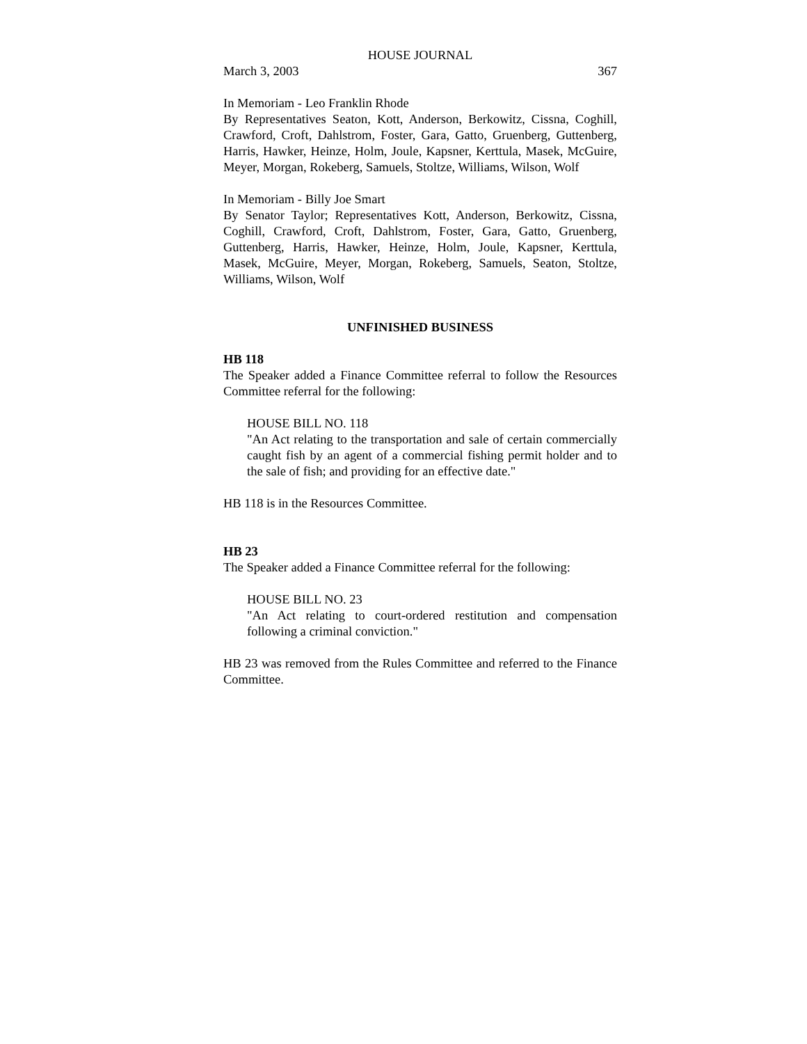HOUSE JOURNAL
March 3, 2003 367
In Memoriam - Leo Franklin Rhode
By Representatives Seaton, Kott, Anderson, Berkowitz, Cissna, Coghill, Crawford, Croft, Dahlstrom, Foster, Gara, Gatto, Gruenberg, Guttenberg, Harris, Hawker, Heinze, Holm, Joule, Kapsner, Kerttula, Masek, McGuire, Meyer, Morgan, Rokeberg, Samuels, Stoltze, Williams, Wilson, Wolf
In Memoriam - Billy Joe Smart
By Senator Taylor; Representatives Kott, Anderson, Berkowitz, Cissna, Coghill, Crawford, Croft, Dahlstrom, Foster, Gara, Gatto, Gruenberg, Guttenberg, Harris, Hawker, Heinze, Holm, Joule, Kapsner, Kerttula, Masek, McGuire, Meyer, Morgan, Rokeberg, Samuels, Seaton, Stoltze, Williams, Wilson, Wolf
UNFINISHED BUSINESS
HB 118
The Speaker added a Finance Committee referral to follow the Resources Committee referral for the following:
HOUSE BILL NO. 118
"An Act relating to the transportation and sale of certain commercially caught fish by an agent of a commercial fishing permit holder and to the sale of fish; and providing for an effective date."
HB 118 is in the Resources Committee.
HB 23
The Speaker added a Finance Committee referral for the following:
HOUSE BILL NO. 23
"An Act relating to court-ordered restitution and compensation following a criminal conviction."
HB 23 was removed from the Rules Committee and referred to the Finance Committee.